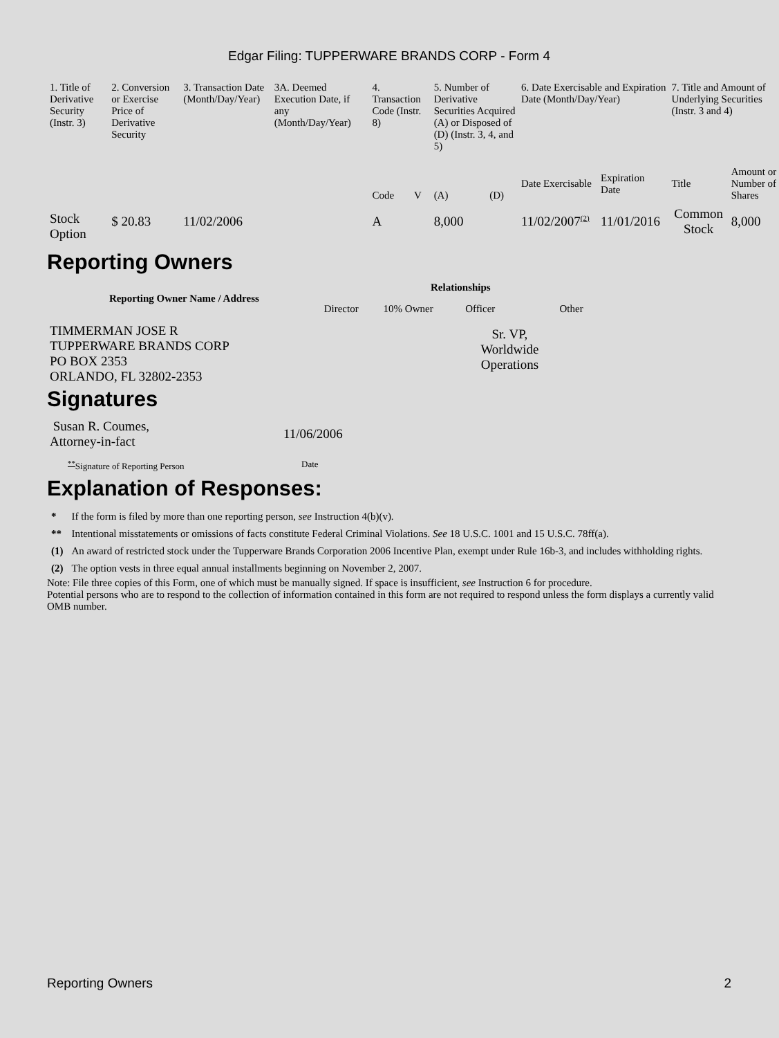Edgar Filing: TUPPERWARE BRANDS CORP - Form 4
| 1. Title of Derivative Security (Instr. 3) | 2. Conversion or Exercise Price of Derivative Security | 3. Transaction Date (Month/Day/Year) | 3A. Deemed Execution Date, if any (Month/Day/Year) | 4. Transaction Code (Instr. 8) | | 5. Number of Derivative Securities Acquired (A) or Disposed of (D) (Instr. 3, 4, and 5) | | 6. Date Exercisable and Expiration Date (Month/Day/Year) | | 7. Title and Amount of Underlying Securities (Instr. 3 and 4) | |
| | | | | Code | V | (A) | (D) | Date Exercisable | Expiration Date | Title | Amount or Number of Shares |
| Stock Option | $ 20.83 | 11/02/2006 | | A | | 8,000 | | 11/02/2007<sup>(2)</sup> | 11/01/2016 | Common Stock | 8,000 |
Reporting Owners
| Reporting Owner Name / Address | Relationships | | | |
| --- | --- | --- | --- | --- |
| | Director | 10% Owner | Officer | Other |
| TIMMERMAN JOSE R TUPPERWARE BRANDS CORP PO BOX 2353 ORLANDO, FL 32802-2353 | | | Sr. VP, Worldwide Operations | |
Signatures
| Susan R. Coumes, Attorney-in-fact | 11/06/2006 |
| <sup>**</sup> Signature of Reporting Person | Date |
Explanation of Responses:
| * | If the form is filed by more than one reporting person, see Instruction 4(b)(v). |
| ** | Intentional misstatements or omissions of facts constitute Federal Criminal Violations. See 18 U.S.C. 1001 and 15 U.S.C. 78ff(a). |
| (1) | An award of restricted stock under the Tupperware Brands Corporation 2006 Incentive Plan, exempt under Rule 16b-3, and includes withholding rights. |
| (2) | The option vests in three equal annual installments beginning on November 2, 2007. |
Note: File three copies of this Form, one of which must be manually signed. If space is insufficient, see Instruction 6 for procedure.
Potential persons who are to respond to the collection of information contained in this form are not required to respond unless the form displays a currently valid OMB number.
Reporting Owners 2